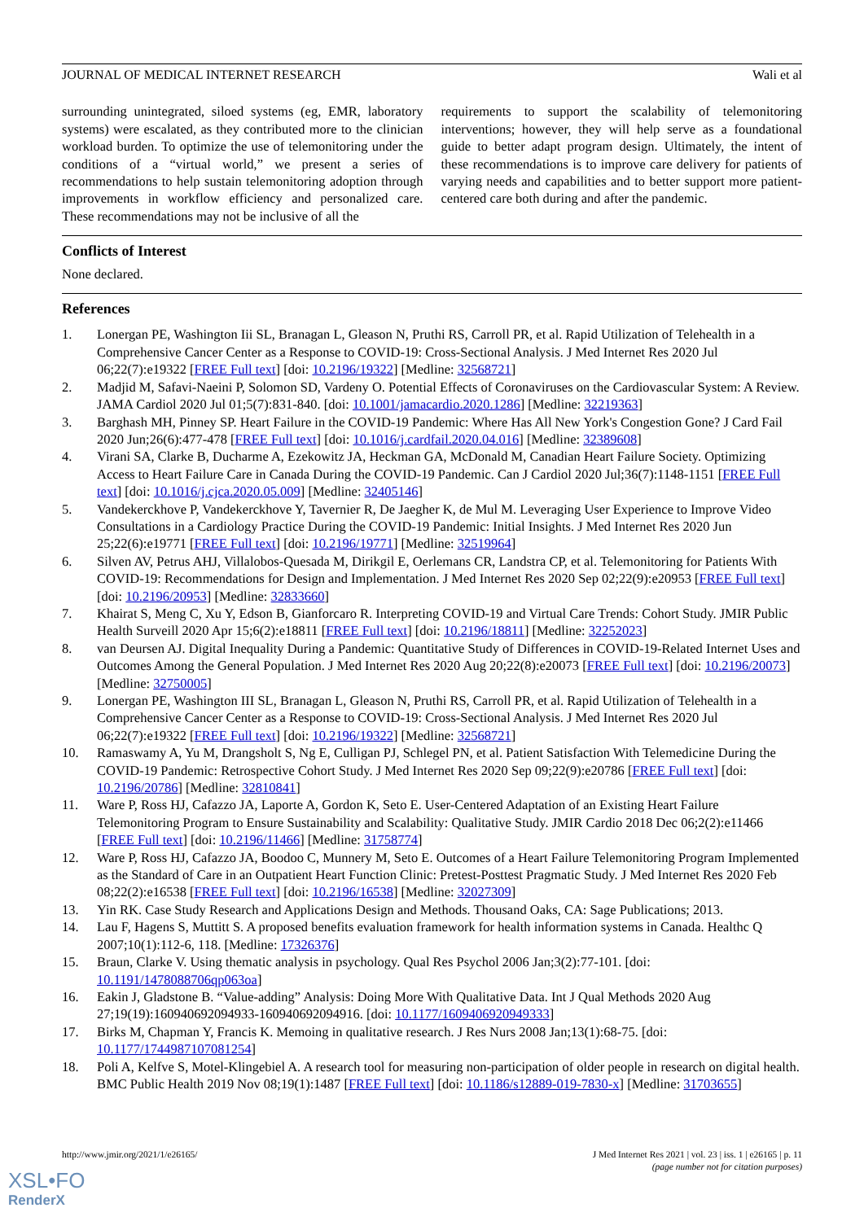JOURNAL OF MEDICAL INTERNET RESEARCH Wali et al
surrounding unintegrated, siloed systems (eg, EMR, laboratory systems) were escalated, as they contributed more to the clinician workload burden. To optimize the use of telemonitoring under the conditions of a “virtual world,” we present a series of recommendations to help sustain telemonitoring adoption through improvements in workflow efficiency and personalized care. These recommendations may not be inclusive of all the
requirements to support the scalability of telemonitoring interventions; however, they will help serve as a foundational guide to better adapt program design. Ultimately, the intent of these recommendations is to improve care delivery for patients of varying needs and capabilities and to better support more patient-centered care both during and after the pandemic.
Conflicts of Interest
None declared.
References
1. Lonergan PE, Washington Iii SL, Branagan L, Gleason N, Pruthi RS, Carroll PR, et al. Rapid Utilization of Telehealth in a Comprehensive Cancer Center as a Response to COVID-19: Cross-Sectional Analysis. J Med Internet Res 2020 Jul 06;22(7):e19322 [FREE Full text] [doi: 10.2196/19322] [Medline: 32568721]
2. Madjid M, Safavi-Naeini P, Solomon SD, Vardeny O. Potential Effects of Coronaviruses on the Cardiovascular System: A Review. JAMA Cardiol 2020 Jul 01;5(7):831-840. [doi: 10.1001/jamacardio.2020.1286] [Medline: 32219363]
3. Barghash MH, Pinney SP. Heart Failure in the COVID-19 Pandemic: Where Has All New York's Congestion Gone? J Card Fail 2020 Jun;26(6):477-478 [FREE Full text] [doi: 10.1016/j.cardfail.2020.04.016] [Medline: 32389608]
4. Virani SA, Clarke B, Ducharme A, Ezekowitz JA, Heckman GA, McDonald M, Canadian Heart Failure Society. Optimizing Access to Heart Failure Care in Canada During the COVID-19 Pandemic. Can J Cardiol 2020 Jul;36(7):1148-1151 [FREE Full text] [doi: 10.1016/j.cjca.2020.05.009] [Medline: 32405146]
5. Vandekerckhove P, Vandekerckhove Y, Tavernier R, De Jaegher K, de Mul M. Leveraging User Experience to Improve Video Consultations in a Cardiology Practice During the COVID-19 Pandemic: Initial Insights. J Med Internet Res 2020 Jun 25;22(6):e19771 [FREE Full text] [doi: 10.2196/19771] [Medline: 32519964]
6. Silven AV, Petrus AHJ, Villalobos-Quesada M, Dirikgil E, Oerlemans CR, Landstra CP, et al. Telemonitoring for Patients With COVID-19: Recommendations for Design and Implementation. J Med Internet Res 2020 Sep 02;22(9):e20953 [FREE Full text] [doi: 10.2196/20953] [Medline: 32833660]
7. Khairat S, Meng C, Xu Y, Edson B, Gianforcaro R. Interpreting COVID-19 and Virtual Care Trends: Cohort Study. JMIR Public Health Surveill 2020 Apr 15;6(2):e18811 [FREE Full text] [doi: 10.2196/18811] [Medline: 32252023]
8. van Deursen AJ. Digital Inequality During a Pandemic: Quantitative Study of Differences in COVID-19-Related Internet Uses and Outcomes Among the General Population. J Med Internet Res 2020 Aug 20;22(8):e20073 [FREE Full text] [doi: 10.2196/20073] [Medline: 32750005]
9. Lonergan PE, Washington III SL, Branagan L, Gleason N, Pruthi RS, Carroll PR, et al. Rapid Utilization of Telehealth in a Comprehensive Cancer Center as a Response to COVID-19: Cross-Sectional Analysis. J Med Internet Res 2020 Jul 06;22(7):e19322 [FREE Full text] [doi: 10.2196/19322] [Medline: 32568721]
10. Ramaswamy A, Yu M, Drangsholt S, Ng E, Culligan PJ, Schlegel PN, et al. Patient Satisfaction With Telemedicine During the COVID-19 Pandemic: Retrospective Cohort Study. J Med Internet Res 2020 Sep 09;22(9):e20786 [FREE Full text] [doi: 10.2196/20786] [Medline: 32810841]
11. Ware P, Ross HJ, Cafazzo JA, Laporte A, Gordon K, Seto E. User-Centered Adaptation of an Existing Heart Failure Telemonitoring Program to Ensure Sustainability and Scalability: Qualitative Study. JMIR Cardio 2018 Dec 06;2(2):e11466 [FREE Full text] [doi: 10.2196/11466] [Medline: 31758774]
12. Ware P, Ross HJ, Cafazzo JA, Boodoo C, Munnery M, Seto E. Outcomes of a Heart Failure Telemonitoring Program Implemented as the Standard of Care in an Outpatient Heart Function Clinic: Pretest-Posttest Pragmatic Study. J Med Internet Res 2020 Feb 08;22(2):e16538 [FREE Full text] [doi: 10.2196/16538] [Medline: 32027309]
13. Yin RK. Case Study Research and Applications Design and Methods. Thousand Oaks, CA: Sage Publications; 2013.
14. Lau F, Hagens S, Muttitt S. A proposed benefits evaluation framework for health information systems in Canada. Healthc Q 2007;10(1):112-6, 118. [Medline: 17326376]
15. Braun, Clarke V. Using thematic analysis in psychology. Qual Res Psychol 2006 Jan;3(2):77-101. [doi: 10.1191/1478088706qp063oa]
16. Eakin J, Gladstone B. “Value-adding” Analysis: Doing More With Qualitative Data. Int J Qual Methods 2020 Aug 27;19(19):160940692094933-160940692094916. [doi: 10.1177/1609406920949333]
17. Birks M, Chapman Y, Francis K. Memoing in qualitative research. J Res Nurs 2008 Jan;13(1):68-75. [doi: 10.1177/1744987107081254]
18. Poli A, Kelfve S, Motel-Klingebiel A. A research tool for measuring non-participation of older people in research on digital health. BMC Public Health 2019 Nov 08;19(1):1487 [FREE Full text] [doi: 10.1186/s12889-019-7830-x] [Medline: 31703655]
http://www.jmir.org/2021/1/e26165/ J Med Internet Res 2021 | vol. 23 | iss. 1 | e26165 | p. 11
(page number not for citation purposes)
XSL•FO
RenderX